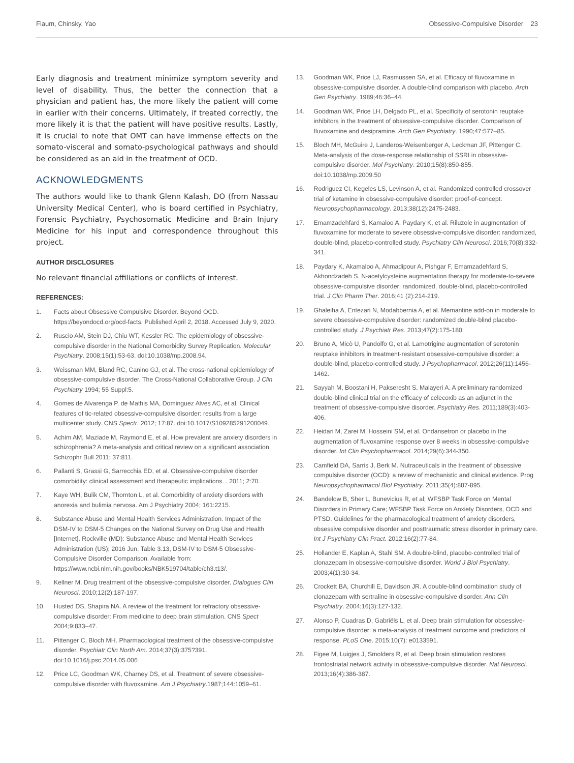Flaum, Chinsky, Yao Obsessive-Compulsive Disorder 23
Early diagnosis and treatment minimize symptom severity and level of disability. Thus, the better the connection that a physician and patient has, the more likely the patient will come in earlier with their concerns. Ultimately, if treated correctly, the more likely it is that the patient will have positive results. Lastly, it is crucial to note that OMT can have immense effects on the somato-visceral and somato-psychological pathways and should be considered as an aid in the treatment of OCD.
ACKNOWLEDGMENTS
The authors would like to thank Glenn Kalash, DO (from Nassau University Medical Center), who is board certified in Psychiatry, Forensic Psychiatry, Psychosomatic Medicine and Brain Injury Medicine for his input and correspondence throughout this project.
AUTHOR DISCLOSURES
No relevant financial affiliations or conflicts of interest.
REFERENCES:
1. Facts about Obsessive Compulsive Disorder. Beyond OCD. https://beyondocd.org/ocd-facts. Published April 2, 2018. Accessed July 9, 2020.
2. Ruscio AM, Stein DJ, Chiu WT, Kessler RC. The epidemiology of obsessive-compulsive disorder in the National Comorbidity Survey Replication. Molecular Psychiatry. 2008;15(1):53-63. doi:10.1038/mp.2008.94.
3. Weissman MM, Bland RC, Canino GJ, et al. The cross-national epidemiology of obsessive-compulsive disorder. The Cross-National Collaborative Group. J Clin Psychiatry 1994; 55 Suppl:5.
4. Gomes de Alvarenga P, de Mathis MA, Dominguez Alves AC, et al. Clinical features of tic-related obsessive-compulsive disorder: results from a large multicenter study. CNS Spectr. 2012; 17:87. doi:10.1017/S109285291200049.
5. Achim AM, Maziade M, Raymond E, et al. How prevalent are anxiety disorders in schizophrenia? A meta-analysis and critical review on a significant association. Schizophr Bull 2011; 37:811.
6. Pallanti S, Grassi G, Sarrecchia ED, et al. Obsessive-compulsive disorder comorbidity: clinical assessment and therapeutic implications. . 2011; 2:70.
7. Kaye WH, Bulik CM, Thornton L, et al. Comorbidity of anxiety disorders with anorexia and bulimia nervosa. Am J Psychiatry 2004; 161:2215.
8. Substance Abuse and Mental Health Services Administration. Impact of the DSM-IV to DSM-5 Changes on the National Survey on Drug Use and Health [Internet]. Rockville (MD): Substance Abuse and Mental Health Services Administration (US); 2016 Jun. Table 3.13, DSM-IV to DSM-5 Obsessive-Compulsive Disorder Comparison. Available from: https://www.ncbi.nlm.nih.gov/books/NBK519704/table/ch3.t13/.
9. Kellner M. Drug treatment of the obsessive-compulsive disorder. Dialogues Clin Neurosci. 2010;12(2):187-197.
10. Husted DS, Shapira NA. A review of the treatment for refractory obsessive-compulsive disorder: From medicine to deep brain stimulation. CNS Spect 2004;9:833–47.
11. Pittenger C, Bloch MH. Pharmacological treatment of the obsessive-compulsive disorder. Psychiatr Clin North Am. 2014;37(3):375?391. doi:10.1016/j.psc.2014.05.006
12. Price LC, Goodman WK, Charney DS, et al. Treatment of severe obsessive-compulsive disorder with fluvoxamine. Am J Psychiatry.1987;144:1059–61.
13. Goodman WK, Price LJ, Rasmussen SA, et al. Efficacy of fluvoxamine in obsessive-compulsive disorder. A double-blind comparison with placebo. Arch Gen Psychiatry. 1989;46:36–44.
14. Goodman WK, Price LH, Delgado PL, et al. Specificity of serotonin reuptake inhibitors in the treatment of obsessive-compulsive disorder. Comparison of fluvoxamine and desipramine. Arch Gen Psychiatry. 1990;47:577–85.
15. Bloch MH, McGuire J, Landeros-Weisenberger A, Leckman JF, Pittenger C. Meta-analysis of the dose-response relationship of SSRI in obsessive-compulsive disorder. Mol Psychiatry. 2010;15(8):850-855. doi:10.1038/mp.2009.50
16. Rodriguez CI, Kegeles LS, Levinson A, et al. Randomized controlled crossover trial of ketamine in obsessive-compulsive disorder: proof-of-concept. Neuropsychopharmacology. 2013;38(12):2475-2483.
17. Emamzadehfard S, Kamaloo A, Paydary K, et al. Riluzole in augmentation of fluvoxamine for moderate to severe obsessive-compulsive disorder: randomized, double-blind, placebo-controlled study. Psychiatry Clin Neurosci. 2016;70(8):332-341.
18. Paydary K, Akamaloo A, Ahmadipour A, Pishgar F, Emamzadehfard S, Akhondzadeh S. N-acetylcysteine augmentation therapy for moderate-to-severe obsessive-compulsive disorder: randomized, double-blind, placebo-controlled trial. J Clin Pharm Ther. 2016;41 (2):214-219.
19. Ghaleiha A, Entezari N, Modabbernia A, et al. Memantine add-on in moderate to severe obsessive-compulsive disorder: randomized double-blind placebo-controlled study. J Psychiatr Res. 2013;47(2):175-180.
20. Bruno A, Micò U, Pandolfo G, et al. Lamotrigine augmentation of serotonin reuptake inhibitors in treatment-resistant obsessive-compulsive disorder: a double-blind, placebo-controlled study. J Psychopharmacol. 2012;26(11):1456-1462.
21. Sayyah M, Boostani H, Pakseresht S, Malayeri A. A preliminary randomized double-blind clinical trial on the efficacy of celecoxib as an adjunct in the treatment of obsessive-compulsive disorder. Psychiatry Res. 2011;189(3):403-406.
22. Heidari M, Zarei M, Hosseini SM, et al. Ondansetron or placebo in the augmentation of fluvoxamine response over 8 weeks in obsessive-compulsive disorder. Int Clin Psychopharmacol. 2014;29(6):344-350.
23. Camfield DA, Sarris J, Berk M. Nutraceuticals in the treatment of obsessive compulsive disorder (OCD): a review of mechanistic and clinical evidence. Prog Neuropsychopharmacol Biol Psychiatry. 2011;35(4):887-895.
24. Bandelow B, Sher L, Bunevicius R, et al; WFSBP Task Force on Mental Disorders in Primary Care; WFSBP Task Force on Anxiety Disorders, OCD and PTSD. Guidelines for the pharmacological treatment of anxiety disorders, obsessive compulsive disorder and posttraumatic stress disorder in primary care. Int J Psychiatry Clin Pract. 2012;16(2):77-84.
25. Hollander E, Kaplan A, Stahl SM. A double-blind, placebo-controlled trial of clonazepam in obsessive-compulsive disorder. World J Biol Psychiatry. 2003;4(1):30-34.
26. Crockett BA, Churchill E, Davidson JR. A double-blind combination study of clonazepam with sertraline in obsessive-compulsive disorder. Ann Clin Psychiatry. 2004;16(3):127-132.
27. Alonso P, Cuadras D, Gabriëls L, et al. Deep brain stimulation for obsessive-compulsive disorder: a meta-analysis of treatment outcome and predictors of response. PLoS One. 2015;10(7): e0133591.
28. Figee M, Luigjes J, Smolders R, et al. Deep brain stimulation restores frontostriatal network activity in obsessive-compulsive disorder. Nat Neurosci. 2013;16(4):386-387.